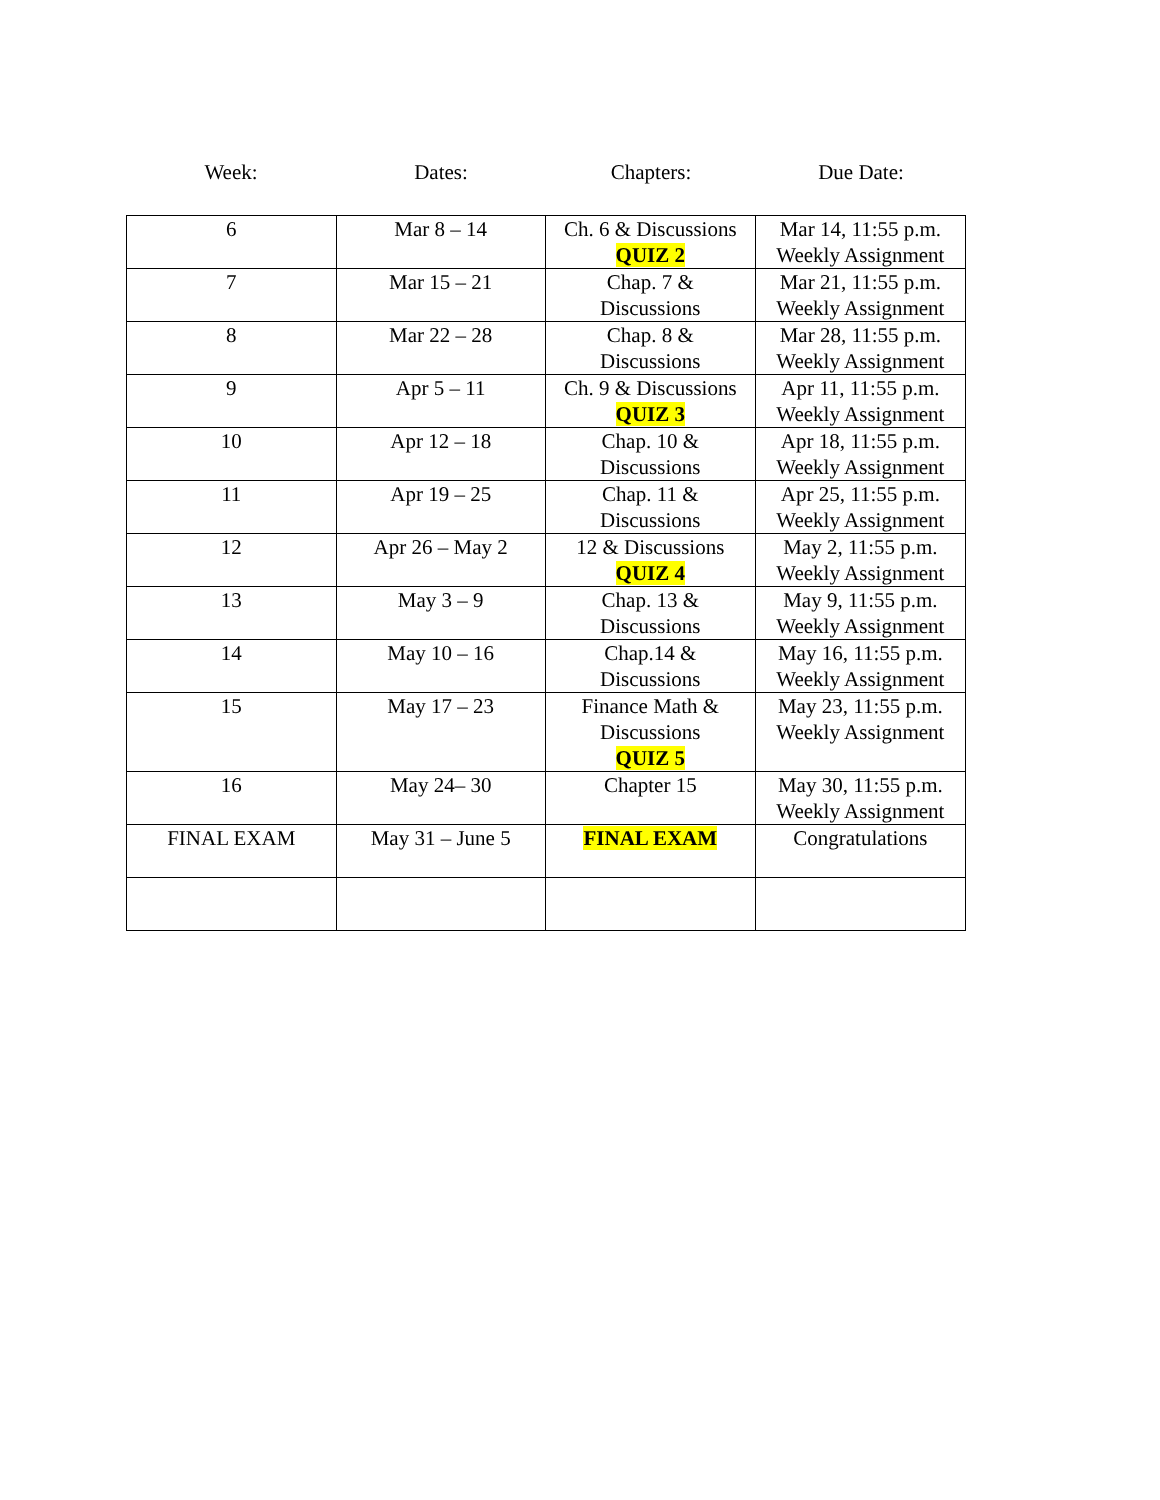Week: Dates: Chapters: Due Date:
| 6 | Mar 8 – 14 | Ch. 6 & Discussions QUIZ 2 | Mar 14, 11:55 p.m. Weekly Assignment |
| 7 | Mar 15 – 21 | Chap. 7 & Discussions | Mar 21, 11:55 p.m. Weekly Assignment |
| 8 | Mar 22 – 28 | Chap. 8 & Discussions | Mar 28, 11:55 p.m. Weekly Assignment |
| 9 | Apr 5 – 11 | Ch. 9 & Discussions QUIZ 3 | Apr 11, 11:55 p.m. Weekly Assignment |
| 10 | Apr 12 – 18 | Chap. 10 & Discussions | Apr 18, 11:55 p.m. Weekly Assignment |
| 11 | Apr 19 – 25 | Chap. 11 & Discussions | Apr 25, 11:55 p.m. Weekly Assignment |
| 12 | Apr 26 – May 2 | 12 & Discussions QUIZ 4 | May 2, 11:55 p.m. Weekly Assignment |
| 13 | May 3 – 9 | Chap. 13 & Discussions | May 9, 11:55 p.m. Weekly Assignment |
| 14 | May 10 – 16 | Chap.14 & Discussions | May 16, 11:55 p.m. Weekly Assignment |
| 15 | May 17 – 23 | Finance Math & Discussions QUIZ 5 | May 23, 11:55 p.m. Weekly Assignment |
| 16 | May 24– 30 | Chapter 15 | May 30, 11:55 p.m. Weekly Assignment |
| FINAL EXAM | May 31 – June 5 | FINAL EXAM | Congratulations |